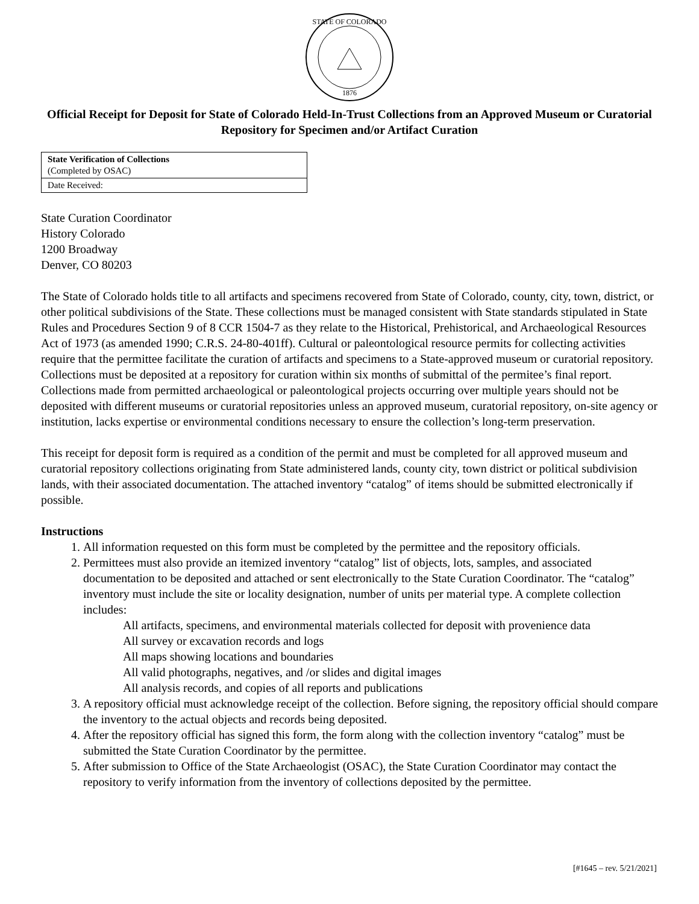STATE OF COLORADO
1876
Official Receipt for Deposit for State of Colorado Held-In-Trust Collections from an Approved Museum or Curatorial Repository for Specimen and/or Artifact Curation
| State Verification of Collections (Completed by OSAC) |
| Date Received: |
State Curation Coordinator
History Colorado
1200 Broadway
Denver, CO 80203
The State of Colorado holds title to all artifacts and specimens recovered from State of Colorado, county, city, town, district, or other political subdivisions of the State. These collections must be managed consistent with State standards stipulated in State Rules and Procedures Section 9 of 8 CCR 1504-7 as they relate to the Historical, Prehistorical, and Archaeological Resources Act of 1973 (as amended 1990; C.R.S. 24-80-401ff). Cultural or paleontological resource permits for collecting activities require that the permittee facilitate the curation of artifacts and specimens to a State-approved museum or curatorial repository. Collections must be deposited at a repository for curation within six months of submittal of the permitee’s final report. Collections made from permitted archaeological or paleontological projects occurring over multiple years should not be deposited with different museums or curatorial repositories unless an approved museum, curatorial repository, on-site agency or institution, lacks expertise or environmental conditions necessary to ensure the collection’s long-term preservation.
This receipt for deposit form is required as a condition of the permit and must be completed for all approved museum and curatorial repository collections originating from State administered lands, county city, town district or political subdivision lands, with their associated documentation. The attached inventory “catalog” of items should be submitted electronically if possible.
Instructions
1. All information requested on this form must be completed by the permittee and the repository officials.
2. Permittees must also provide an itemized inventory “catalog” list of objects, lots, samples, and associated documentation to be deposited and attached or sent electronically to the State Curation Coordinator. The “catalog” inventory must include the site or locality designation, number of units per material type. A complete collection includes:
All artifacts, specimens, and environmental materials collected for deposit with provenience data
All survey or excavation records and logs
All maps showing locations and boundaries
All valid photographs, negatives, and /or slides and digital images
All analysis records, and copies of all reports and publications
3. A repository official must acknowledge receipt of the collection. Before signing, the repository official should compare the inventory to the actual objects and records being deposited.
4. After the repository official has signed this form, the form along with the collection inventory “catalog” must be submitted the State Curation Coordinator by the permittee.
5. After submission to Office of the State Archaeologist (OSAC), the State Curation Coordinator may contact the repository to verify information from the inventory of collections deposited by the permittee.
[#1645 – rev. 5/21/2021]